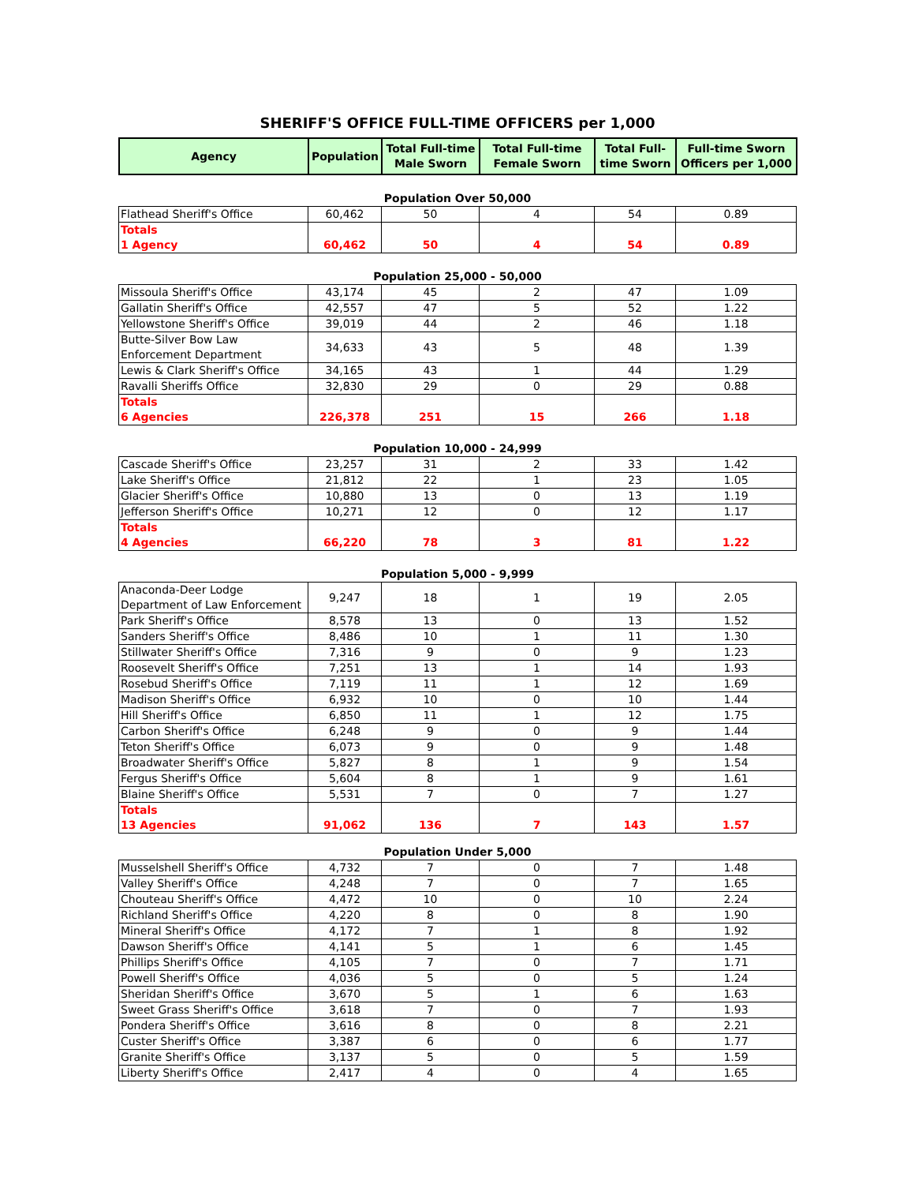SHERIFF'S OFFICE FULL-TIME OFFICERS per 1,000
| Agency | Population | Total Full-time Male Sworn | Total Full-time Female Sworn | Total Full-time Sworn | Full-time Sworn Officers per 1,000 |
| --- | --- | --- | --- | --- | --- |
Population Over 50,000
| Flathead Sheriff's Office | 60,462 | 50 | 4 | 54 | 0.89 |
| Totals 1 Agency | 60,462 | 50 | 4 | 54 | 0.89 |
Population 25,000 - 50,000
| Missoula Sheriff's Office | 43,174 | 45 | 2 | 47 | 1.09 |
| Gallatin Sheriff's Office | 42,557 | 47 | 5 | 52 | 1.22 |
| Yellowstone Sheriff's Office | 39,019 | 44 | 2 | 46 | 1.18 |
| Butte-Silver Bow Law Enforcement Department | 34,633 | 43 | 5 | 48 | 1.39 |
| Lewis & Clark Sheriff's Office | 34,165 | 43 | 1 | 44 | 1.29 |
| Ravalli Sheriffs Office | 32,830 | 29 | 0 | 29 | 0.88 |
| Totals 6 Agencies | 226,378 | 251 | 15 | 266 | 1.18 |
Population 10,000 - 24,999
| Cascade Sheriff's Office | 23,257 | 31 | 2 | 33 | 1.42 |
| Lake Sheriff's Office | 21,812 | 22 | 1 | 23 | 1.05 |
| Glacier Sheriff's Office | 10,880 | 13 | 0 | 13 | 1.19 |
| Jefferson Sheriff's Office | 10,271 | 12 | 0 | 12 | 1.17 |
| Totals 4 Agencies | 66,220 | 78 | 3 | 81 | 1.22 |
Population 5,000 - 9,999
| Anaconda-Deer Lodge Department of Law Enforcement | 9,247 | 18 | 1 | 19 | 2.05 |
| Park Sheriff's Office | 8,578 | 13 | 0 | 13 | 1.52 |
| Sanders Sheriff's Office | 8,486 | 10 | 1 | 11 | 1.30 |
| Stillwater Sheriff's Office | 7,316 | 9 | 0 | 9 | 1.23 |
| Roosevelt Sheriff's Office | 7,251 | 13 | 1 | 14 | 1.93 |
| Rosebud Sheriff's Office | 7,119 | 11 | 1 | 12 | 1.69 |
| Madison Sheriff's Office | 6,932 | 10 | 0 | 10 | 1.44 |
| Hill Sheriff's Office | 6,850 | 11 | 1 | 12 | 1.75 |
| Carbon Sheriff's Office | 6,248 | 9 | 0 | 9 | 1.44 |
| Teton Sheriff's Office | 6,073 | 9 | 0 | 9 | 1.48 |
| Broadwater Sheriff's Office | 5,827 | 8 | 1 | 9 | 1.54 |
| Fergus Sheriff's Office | 5,604 | 8 | 1 | 9 | 1.61 |
| Blaine Sheriff's Office | 5,531 | 7 | 0 | 7 | 1.27 |
| Totals 13 Agencies | 91,062 | 136 | 7 | 143 | 1.57 |
Population Under 5,000
| Musselshell Sheriff's Office | 4,732 | 7 | 0 | 7 | 1.48 |
| Valley Sheriff's Office | 4,248 | 7 | 0 | 7 | 1.65 |
| Chouteau Sheriff's Office | 4,472 | 10 | 0 | 10 | 2.24 |
| Richland Sheriff's Office | 4,220 | 8 | 0 | 8 | 1.90 |
| Mineral Sheriff's Office | 4,172 | 7 | 1 | 8 | 1.92 |
| Dawson Sheriff's Office | 4,141 | 5 | 1 | 6 | 1.45 |
| Phillips Sheriff's Office | 4,105 | 7 | 0 | 7 | 1.71 |
| Powell Sheriff's Office | 4,036 | 5 | 0 | 5 | 1.24 |
| Sheridan Sheriff's Office | 3,670 | 5 | 1 | 6 | 1.63 |
| Sweet Grass Sheriff's Office | 3,618 | 7 | 0 | 7 | 1.93 |
| Pondera Sheriff's Office | 3,616 | 8 | 0 | 8 | 2.21 |
| Custer Sheriff's Office | 3,387 | 6 | 0 | 6 | 1.77 |
| Granite Sheriff's Office | 3,137 | 5 | 0 | 5 | 1.59 |
| Liberty Sheriff's Office | 2,417 | 4 | 0 | 4 | 1.65 |